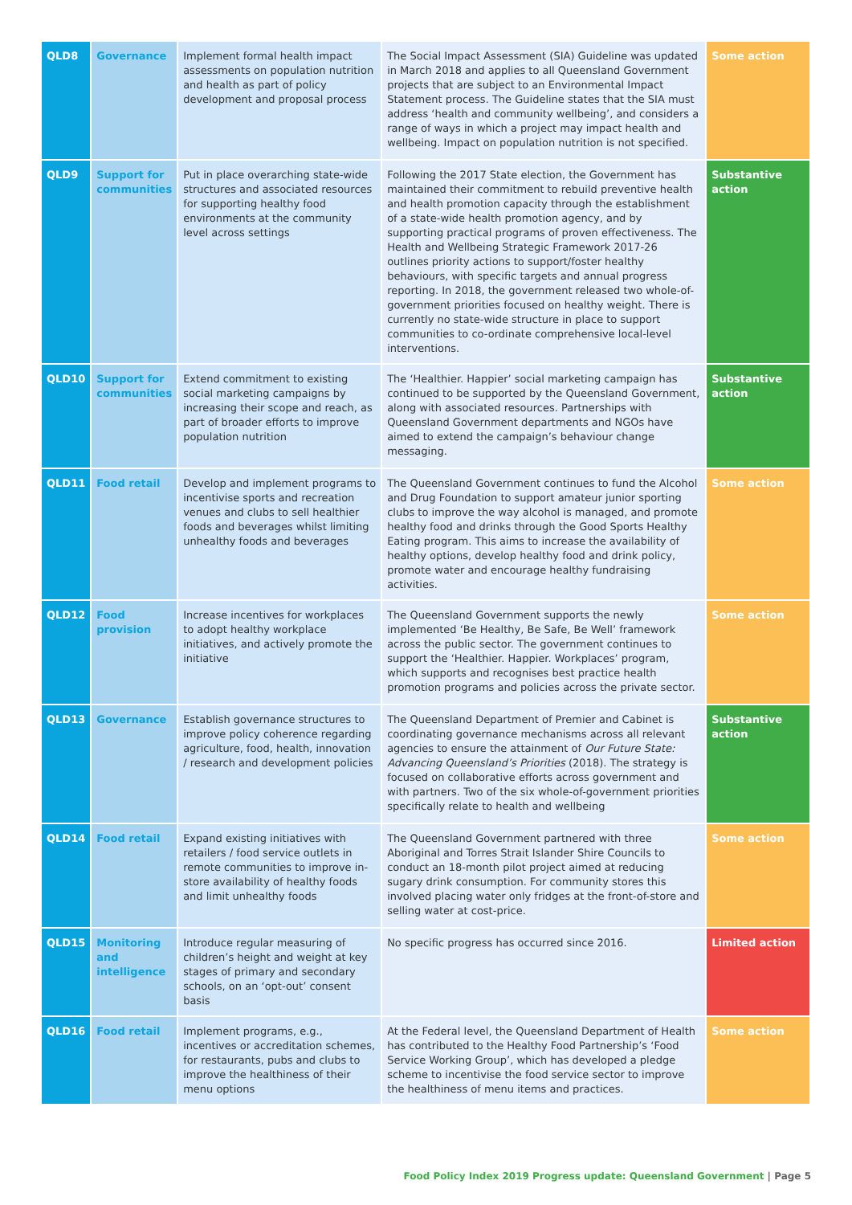| QLD8 | Governance | Implement formal health impact assessments on population nutrition and health as part of policy development and proposal process | The Social Impact Assessment (SIA) Guideline was updated in March 2018 and applies to all Queensland Government projects that are subject to an Environmental Impact Statement process. The Guideline states that the SIA must address ‘health and community wellbeing’, and considers a range of ways in which a project may impact health and wellbeing. Impact on population nutrition is not specified. | Some action |
| QLD9 | Support for communities | Put in place overarching state-wide structures and associated resources for supporting healthy food environments at the community level across settings | Following the 2017 State election, the Government has maintained their commitment to rebuild preventive health and health promotion capacity through the establishment of a state-wide health promotion agency, and by supporting practical programs of proven effectiveness. The Health and Wellbeing Strategic Framework 2017-26 outlines priority actions to support/foster healthy behaviours, with specific targets and annual progress reporting. In 2018, the government released two whole-of-government priorities focused on healthy weight. There is currently no state-wide structure in place to support communities to co-ordinate comprehensive local-level interventions. | Substantive action |
| QLD10 | Support for communities | Extend commitment to existing social marketing campaigns by increasing their scope and reach, as part of broader efforts to improve population nutrition | The ‘Healthier. Happier’ social marketing campaign has continued to be supported by the Queensland Government, along with associated resources. Partnerships with Queensland Government departments and NGOs have aimed to extend the campaign’s behaviour change messaging. | Substantive action |
| QLD11 | Food retail | Develop and implement programs to incentivise sports and recreation venues and clubs to sell healthier foods and beverages whilst limiting unhealthy foods and beverages | The Queensland Government continues to fund the Alcohol and Drug Foundation to support amateur junior sporting clubs to improve the way alcohol is managed, and promote healthy food and drinks through the Good Sports Healthy Eating program. This aims to increase the availability of healthy options, develop healthy food and drink policy, promote water and encourage healthy fundraising activities. | Some action |
| QLD12 | Food provision | Increase incentives for workplaces to adopt healthy workplace initiatives, and actively promote the initiative | The Queensland Government supports the newly implemented ‘Be Healthy, Be Safe, Be Well’ framework across the public sector. The government continues to support the ‘Healthier. Happier. Workplaces’ program, which supports and recognises best practice health promotion programs and policies across the private sector. | Some action |
| QLD13 | Governance | Establish governance structures to improve policy coherence regarding agriculture, food, health, innovation / research and development policies | The Queensland Department of Premier and Cabinet is coordinating governance mechanisms across all relevant agencies to ensure the attainment of Our Future State: Advancing Queensland’s Priorities (2018). The strategy is focused on collaborative efforts across government and with partners. Two of the six whole-of-government priorities specifically relate to health and wellbeing | Substantive action |
| QLD14 | Food retail | Expand existing initiatives with retailers / food service outlets in remote communities to improve in-store availability of healthy foods and limit unhealthy foods | The Queensland Government partnered with three Aboriginal and Torres Strait Islander Shire Councils to conduct an 18-month pilot project aimed at reducing sugary drink consumption. For community stores this involved placing water only fridges at the front-of-store and selling water at cost-price. | Some action |
| QLD15 | Monitoring and intelligence | Introduce regular measuring of children’s height and weight at key stages of primary and secondary schools, on an ‘opt-out’ consent basis | No specific progress has occurred since 2016. | Limited action |
| QLD16 | Food retail | Implement programs, e.g., incentives or accreditation schemes, for restaurants, pubs and clubs to improve the healthiness of their menu options | At the Federal level, the Queensland Department of Health has contributed to the Healthy Food Partnership’s ‘Food Service Working Group’, which has developed a pledge scheme to incentivise the food service sector to improve the healthiness of menu items and practices. | Some action |
Food Policy Index 2019 Progress update: Queensland Government | Page 5